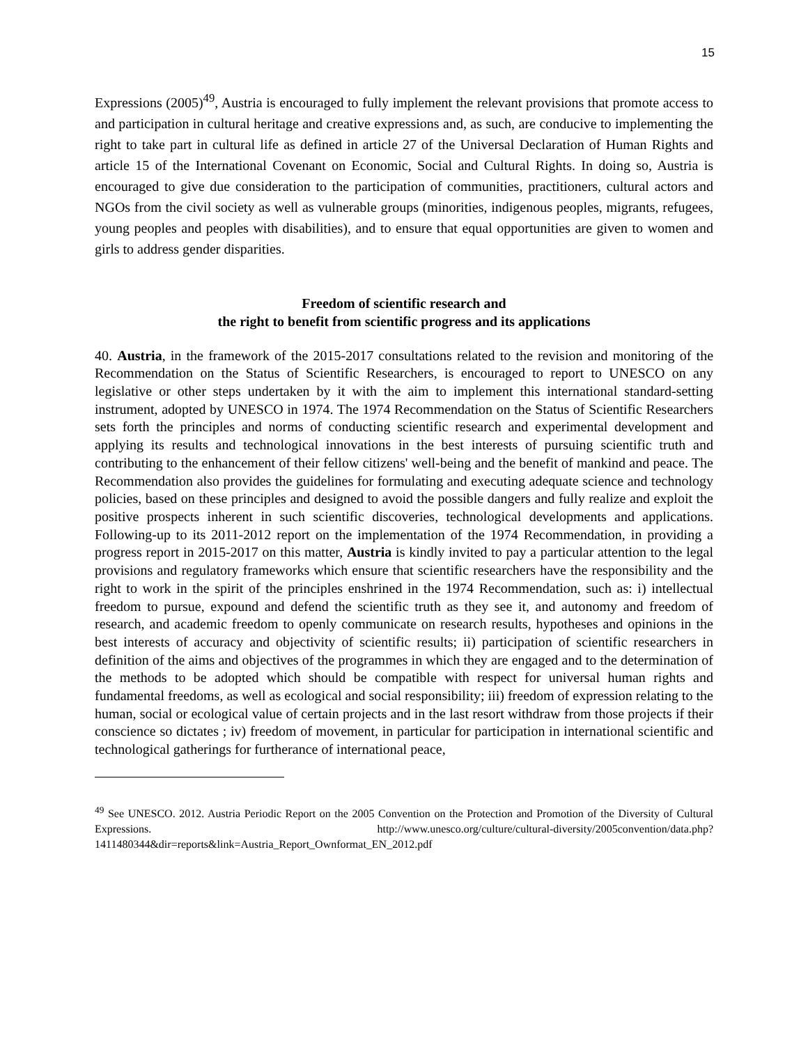15
Expressions (2005)<sup>49</sup>, Austria is encouraged to fully implement the relevant provisions that promote access to and participation in cultural heritage and creative expressions and, as such, are conducive to implementing the right to take part in cultural life as defined in article 27 of the Universal Declaration of Human Rights and article 15 of the International Covenant on Economic, Social and Cultural Rights. In doing so, Austria is encouraged to give due consideration to the participation of communities, practitioners, cultural actors and NGOs from the civil society as well as vulnerable groups (minorities, indigenous peoples, migrants, refugees, young peoples and peoples with disabilities), and to ensure that equal opportunities are given to women and girls to address gender disparities.
Freedom of scientific research and
the right to benefit from scientific progress and its applications
40. Austria, in the framework of the 2015-2017 consultations related to the revision and monitoring of the Recommendation on the Status of Scientific Researchers, is encouraged to report to UNESCO on any legislative or other steps undertaken by it with the aim to implement this international standard-setting instrument, adopted by UNESCO in 1974. The 1974 Recommendation on the Status of Scientific Researchers sets forth the principles and norms of conducting scientific research and experimental development and applying its results and technological innovations in the best interests of pursuing scientific truth and contributing to the enhancement of their fellow citizens' well-being and the benefit of mankind and peace. The Recommendation also provides the guidelines for formulating and executing adequate science and technology policies, based on these principles and designed to avoid the possible dangers and fully realize and exploit the positive prospects inherent in such scientific discoveries, technological developments and applications. Following-up to its 2011-2012 report on the implementation of the 1974 Recommendation, in providing a progress report in 2015-2017 on this matter, Austria is kindly invited to pay a particular attention to the legal provisions and regulatory frameworks which ensure that scientific researchers have the responsibility and the right to work in the spirit of the principles enshrined in the 1974 Recommendation, such as: i) intellectual freedom to pursue, expound and defend the scientific truth as they see it, and autonomy and freedom of research, and academic freedom to openly communicate on research results, hypotheses and opinions in the best interests of accuracy and objectivity of scientific results; ii) participation of scientific researchers in definition of the aims and objectives of the programmes in which they are engaged and to the determination of the methods to be adopted which should be compatible with respect for universal human rights and fundamental freedoms, as well as ecological and social responsibility; iii) freedom of expression relating to the human, social or ecological value of certain projects and in the last resort withdraw from those projects if their conscience so dictates ; iv) freedom of movement, in particular for participation in international scientific and technological gatherings for furtherance of international peace,
<sup>49</sup> See UNESCO. 2012. Austria Periodic Report on the 2005 Convention on the Protection and Promotion of the Diversity of Cultural Expressions. http://www.unesco.org/culture/cultural-diversity/2005convention/data.php?1411480344&dir=reports&link=Austria_Report_Ownformat_EN_2012.pdf